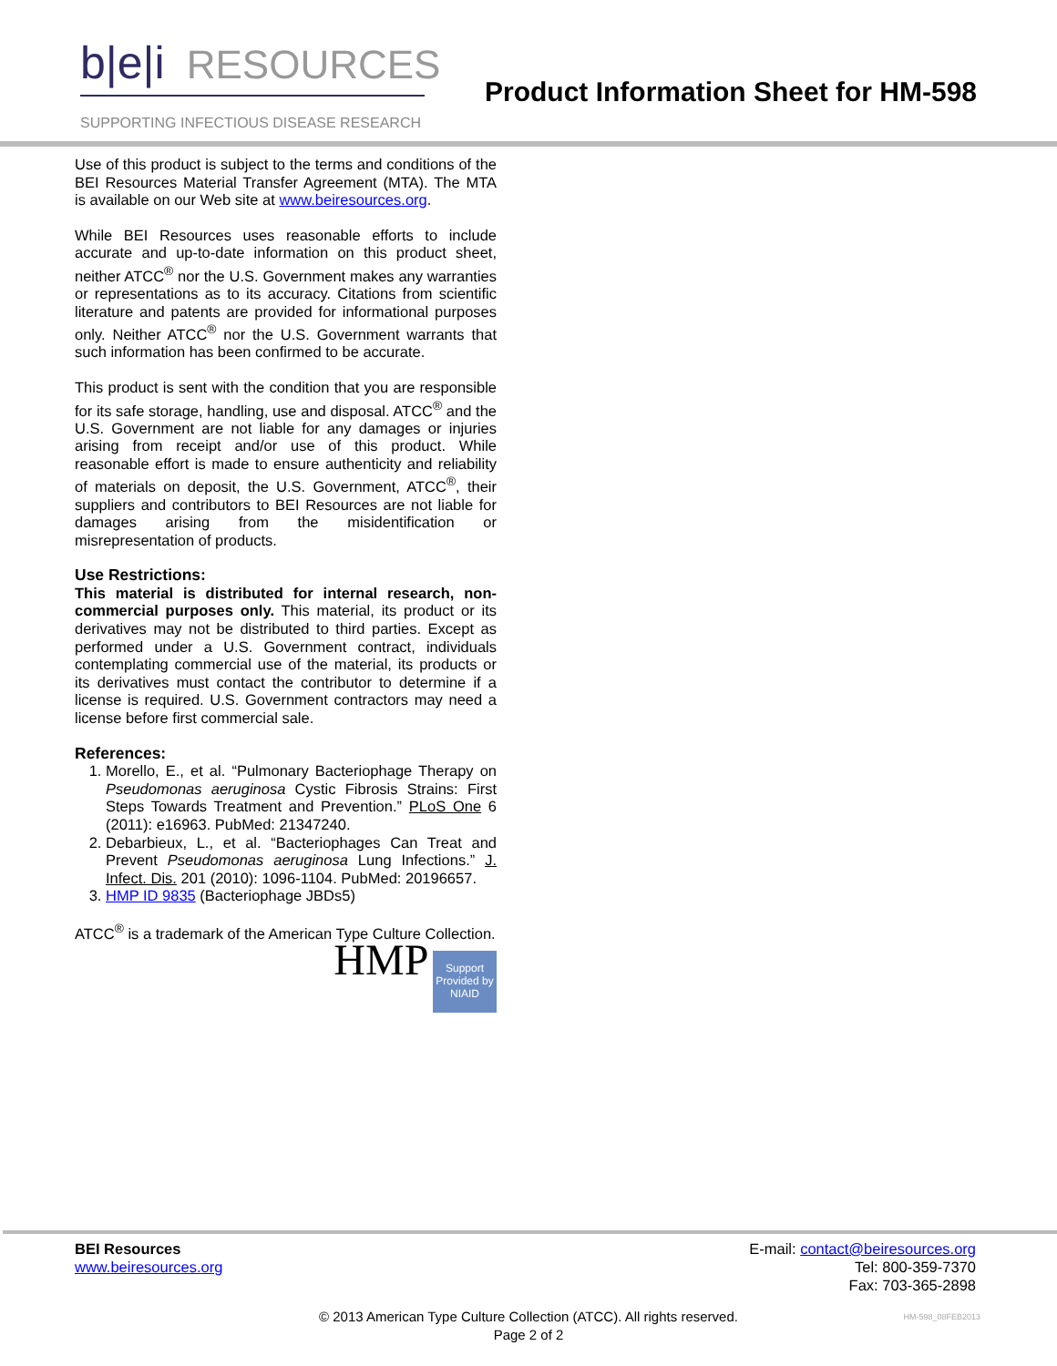b|e|i RESOURCES
SUPPORTING INFECTIOUS DISEASE RESEARCH
Product Information Sheet for HM-598
Use of this product is subject to the terms and conditions of the BEI Resources Material Transfer Agreement (MTA). The MTA is available on our Web site at www.beiresources.org.
While BEI Resources uses reasonable efforts to include accurate and up-to-date information on this product sheet, neither ATCC<sup>®</sup> nor the U.S. Government makes any warranties or representations as to its accuracy. Citations from scientific literature and patents are provided for informational purposes only. Neither ATCC<sup>®</sup> nor the U.S. Government warrants that such information has been confirmed to be accurate.
This product is sent with the condition that you are responsible for its safe storage, handling, use and disposal. ATCC<sup>®</sup> and the U.S. Government are not liable for any damages or injuries arising from receipt and/or use of this product. While reasonable effort is made to ensure authenticity and reliability of materials on deposit, the U.S. Government, ATCC<sup>®</sup>, their suppliers and contributors to BEI Resources are not liable for damages arising from the misidentification or misrepresentation of products.
Use Restrictions:
This material is distributed for internal research, non-commercial purposes only. This material, its product or its derivatives may not be distributed to third parties. Except as performed under a U.S. Government contract, individuals contemplating commercial use of the material, its products or its derivatives must contact the contributor to determine if a license is required. U.S. Government contractors may need a license before first commercial sale.
References:
1. Morello, E., et al. “Pulmonary Bacteriophage Therapy on Pseudomonas aeruginosa Cystic Fibrosis Strains: First Steps Towards Treatment and Prevention.” PLoS One 6 (2011): e16963. PubMed: 21347240.
2. Debarbieux, L., et al. “Bacteriophages Can Treat and Prevent Pseudomonas aeruginosa Lung Infections.” J. Infect. Dis. 201 (2010): 1096-1104. PubMed: 20196657.
3. HMP ID 9835 (Bacteriophage JBDs5)
ATCC<sup>®</sup> is a trademark of the American Type Culture Collection.
HMP Support Provided by NIAID
BEI Resources
www.beiresources.org
E-mail: contact@beiresources.org
Tel: 800-359-7370
Fax: 703-365-2898
© 2013 American Type Culture Collection (ATCC). All rights reserved.
Page 2 of 2
HM-598_08FEB2013